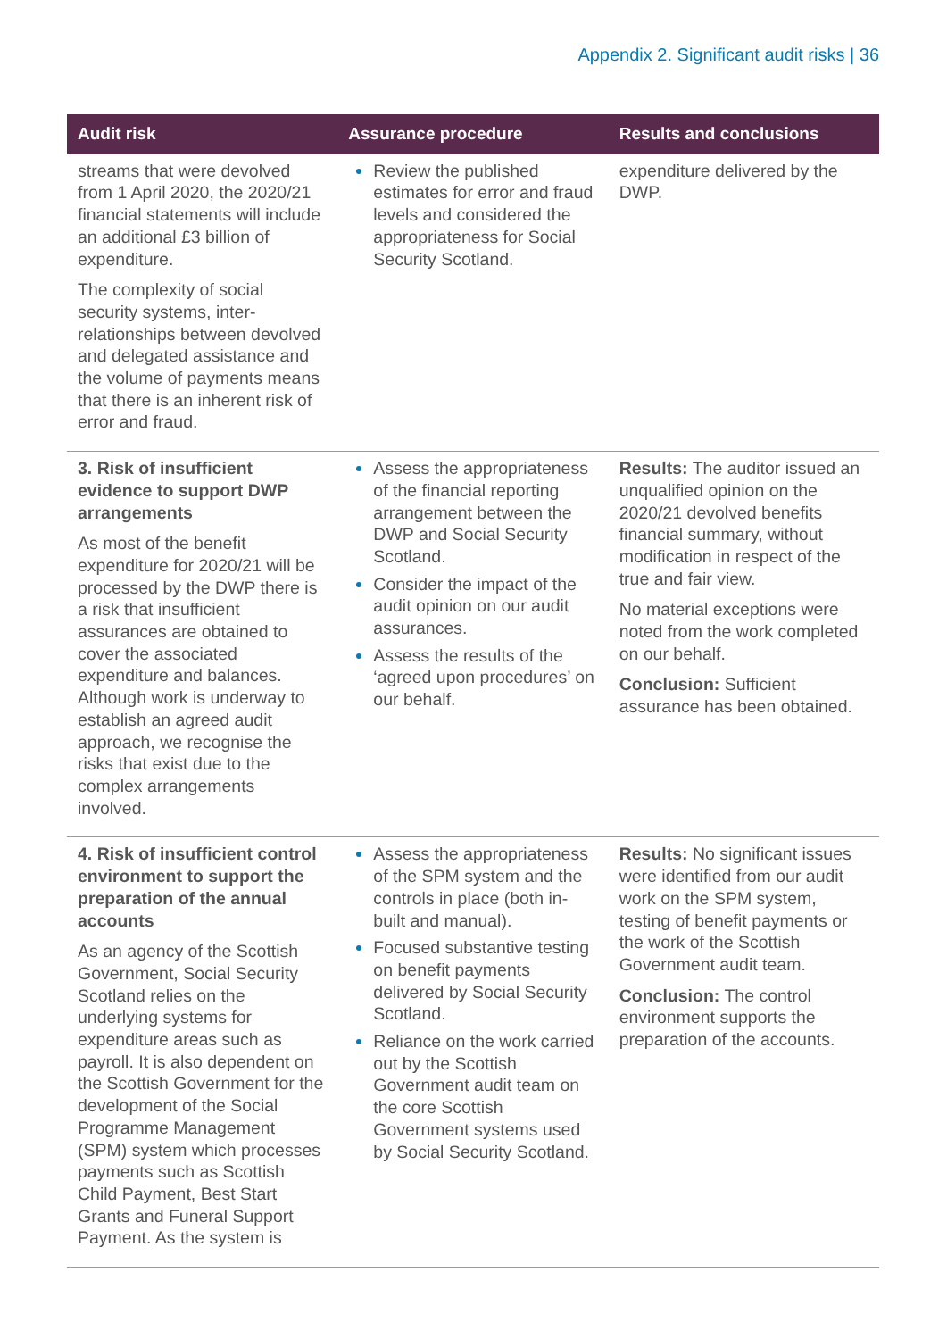Appendix 2. Significant audit risks | 36
| Audit risk | Assurance procedure | Results and conclusions |
| --- | --- | --- |
| streams that were devolved from 1 April 2020, the 2020/21 financial statements will include an additional £3 billion of expenditure. The complexity of social security systems, inter-relationships between devolved and delegated assistance and the volume of payments means that there is an inherent risk of error and fraud. | Review the published estimates for error and fraud levels and considered the appropriateness for Social Security Scotland. | expenditure delivered by the DWP. |
| 3. Risk of insufficient evidence to support DWP arrangements As most of the benefit expenditure for 2020/21 will be processed by the DWP there is a risk that insufficient assurances are obtained to cover the associated expenditure and balances. Although work is underway to establish an agreed audit approach, we recognise the risks that exist due to the complex arrangements involved. | Assess the appropriateness of the financial reporting arrangement between the DWP and Social Security Scotland. Consider the impact of the audit opinion on our audit assurances. Assess the results of the ‘agreed upon procedures’ on our behalf. | Results: The auditor issued an unqualified opinion on the 2020/21 devolved benefits financial summary, without modification in respect of the true and fair view. No material exceptions were noted from the work completed on our behalf. Conclusion: Sufficient assurance has been obtained. |
| 4. Risk of insufficient control environment to support the preparation of the annual accounts As an agency of the Scottish Government, Social Security Scotland relies on the underlying systems for expenditure areas such as payroll. It is also dependent on the Scottish Government for the development of the Social Programme Management (SPM) system which processes payments such as Scottish Child Payment, Best Start Grants and Funeral Support Payment. As the system is | Assess the appropriateness of the SPM system and the controls in place (both in-built and manual). Focused substantive testing on benefit payments delivered by Social Security Scotland. Reliance on the work carried out by the Scottish Government audit team on the core Scottish Government systems used by Social Security Scotland. | Results: No significant issues were identified from our audit work on the SPM system, testing of benefit payments or the work of the Scottish Government audit team. Conclusion: The control environment supports the preparation of the accounts. |